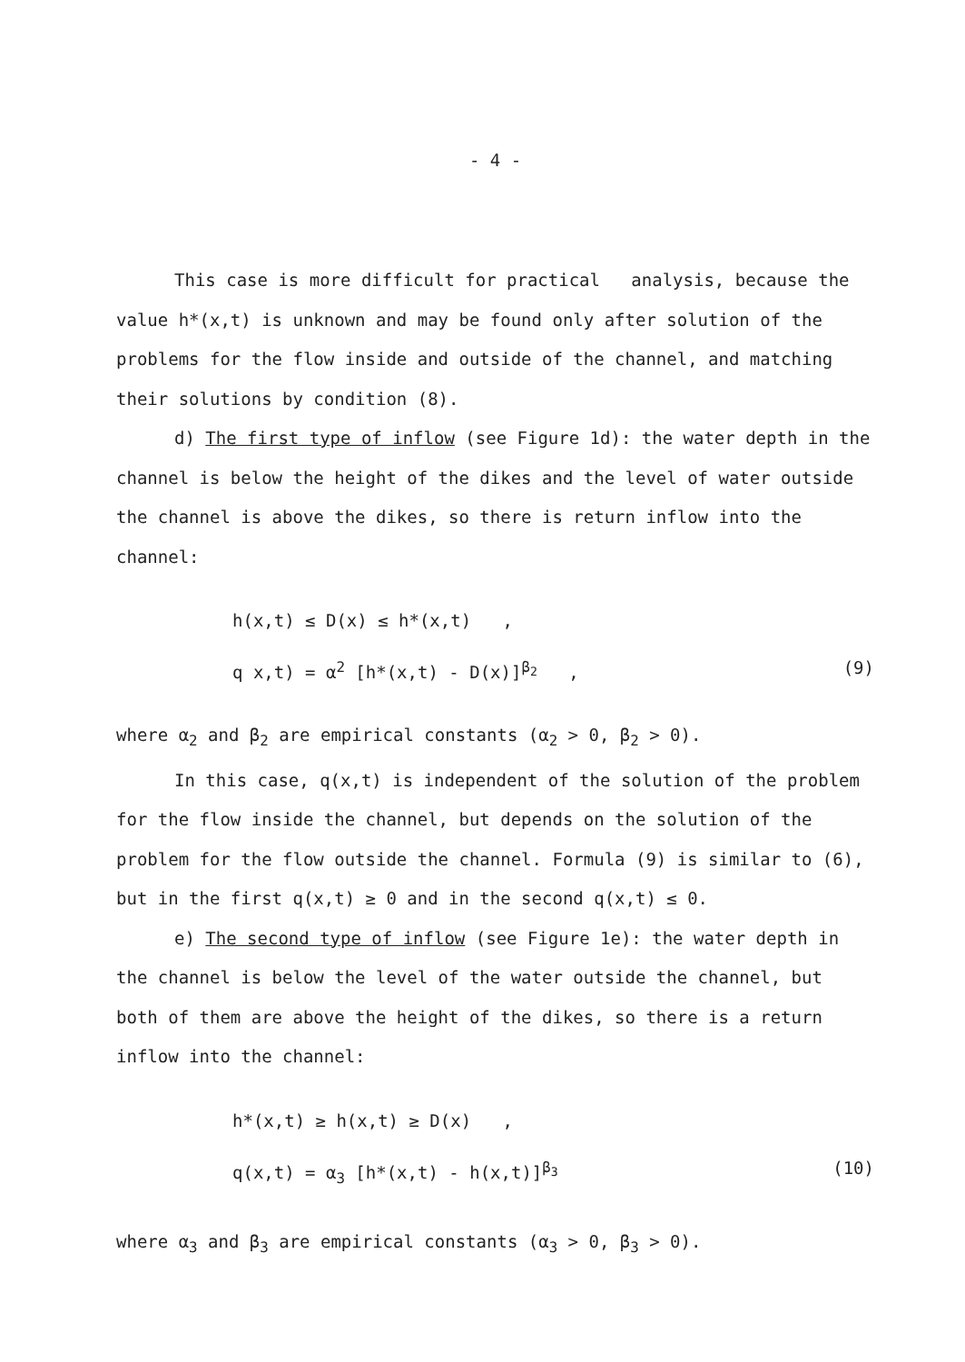- 4 -
This case is more difficult for practical analysis, because the value h*(x,t) is unknown and may be found only after solution of the problems for the flow inside and outside of the channel, and matching their solutions by condition (8).
d) The first type of inflow (see Figure 1d): the water depth in the channel is below the height of the dikes and the level of water outside the channel is above the dikes, so there is return inflow into the channel:
h(x,t) ≤ D(x) ≤ h*(x,t) ,
q x,t) = α<sup>2</sup> [h*(x,t) - D(x)]<sup>β<sub>2</sub></sup> , (9)
where α<sub>2</sub> and β<sub>2</sub> are empirical constants (α<sub>2</sub> > 0, β<sub>2</sub> > 0).
In this case, q(x,t) is independent of the solution of the problem for the flow inside the channel, but depends on the solution of the problem for the flow outside the channel. Formula (9) is similar to (6), but in the first q(x,t) ≥ 0 and in the second q(x,t) ≤ 0.
e) The second type of inflow (see Figure 1e): the water depth in the channel is below the level of the water outside the channel, but both of them are above the height of the dikes, so there is a return inflow into the channel:
h*(x,t) ≥ h(x,t) ≥ D(x) ,
q(x,t) = α<sub>3</sub> [h*(x,t) - h(x,t)]<sup>β<sub>3</sub></sup> (10)
where α<sub>3</sub> and β<sub>3</sub> are empirical constants (α<sub>3</sub> > 0, β<sub>3</sub> > 0).